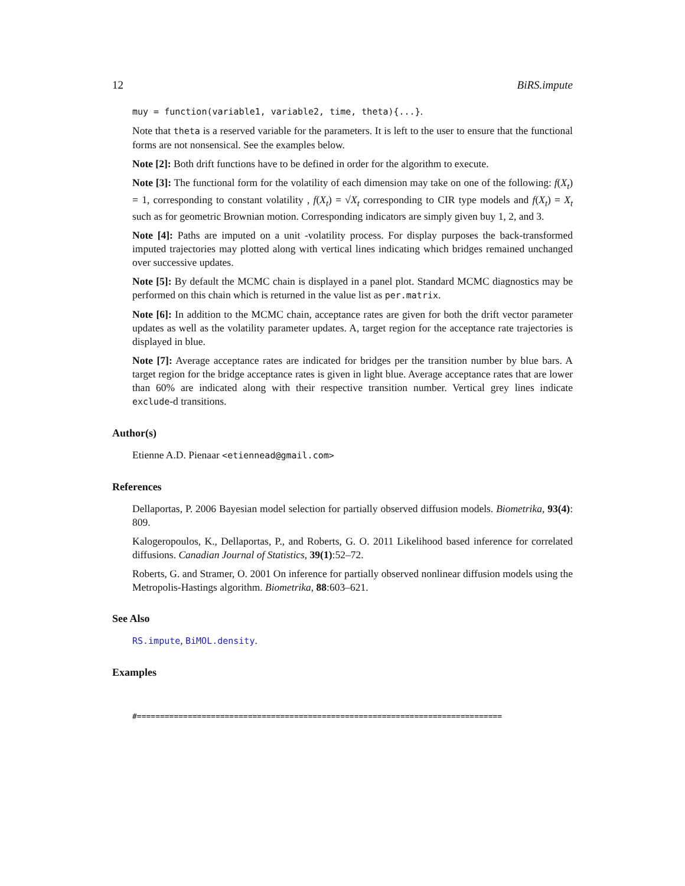12 BiRS.impute
muy = function(variable1, variable2, time, theta){...}.
Note that theta is a reserved variable for the parameters. It is left to the user to ensure that the functional forms are not nonsensical. See the examples below.
Note [2]: Both drift functions have to be defined in order for the algorithm to execute.
Note [3]: The functional form for the volatility of each dimension may take on one of the following: f(X<sub>t</sub>) = 1, corresponding to constant volatility , f(X<sub>t</sub>) = √X<sub>t</sub> corresponding to CIR type models and f(X<sub>t</sub>) = X<sub>t</sub> such as for geometric Brownian motion. Corresponding indicators are simply given buy 1, 2, and 3.
Note [4]: Paths are imputed on a unit -volatility process. For display purposes the back-transformed imputed trajectories may plotted along with vertical lines indicating which bridges remained unchanged over successive updates.
Note [5]: By default the MCMC chain is displayed in a panel plot. Standard MCMC diagnostics may be performed on this chain which is returned in the value list as per.matrix.
Note [6]: In addition to the MCMC chain, acceptance rates are given for both the drift vector parameter updates as well as the volatility parameter updates. A, target region for the acceptance rate trajectories is displayed in blue.
Note [7]: Average acceptance rates are indicated for bridges per the transition number by blue bars. A target region for the bridge acceptance rates is given in light blue. Average acceptance rates that are lower than 60% are indicated along with their respective transition number. Vertical grey lines indicate exclude-d transitions.
Author(s)
Etienne A.D. Pienaar <etiennead@gmail.com>
References
Dellaportas, P. 2006 Bayesian model selection for partially observed diffusion models. Biometrika, 93(4): 809.
Kalogeropoulos, K., Dellaportas, P., and Roberts, G. O. 2011 Likelihood based inference for correlated diffusions. Canadian Journal of Statistics, 39(1):52–72.
Roberts, G. and Stramer, O. 2001 On inference for partially observed nonlinear diffusion models using the Metropolis-Hastings algorithm. Biometrika, 88:603–621.
See Also
RS.impute, BiMOL.density.
Examples
#===============================================================================